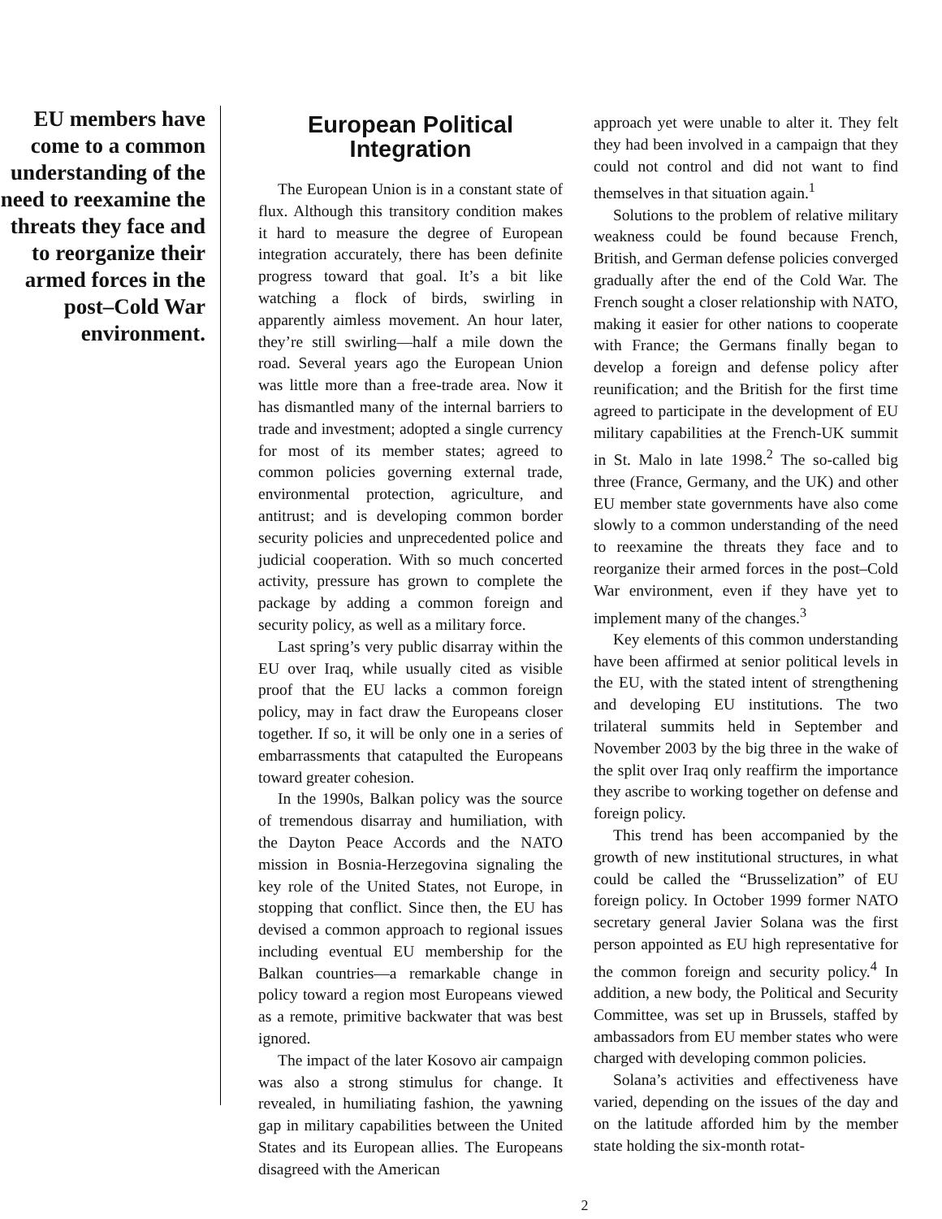EU members have come to a common understanding of the need to reexamine the threats they face and to reorganize their armed forces in the post–Cold War environment.
European Political Integration
The European Union is in a constant state of flux. Although this transitory condition makes it hard to measure the degree of European integration accurately, there has been definite progress toward that goal. It’s a bit like watching a flock of birds, swirling in apparently aimless movement. An hour later, they’re still swirling—half a mile down the road. Several years ago the European Union was little more than a free-trade area. Now it has dismantled many of the internal barriers to trade and investment; adopted a single currency for most of its member states; agreed to common policies governing external trade, environmental protection, agriculture, and antitrust; and is developing common border security policies and unprecedented police and judicial cooperation. With so much concerted activity, pressure has grown to complete the package by adding a common foreign and security policy, as well as a military force.
Last spring’s very public disarray within the EU over Iraq, while usually cited as visible proof that the EU lacks a common foreign policy, may in fact draw the Europeans closer together. If so, it will be only one in a series of embarrassments that catapulted the Europeans toward greater cohesion.
In the 1990s, Balkan policy was the source of tremendous disarray and humiliation, with the Dayton Peace Accords and the NATO mission in Bosnia-Herzegovina signaling the key role of the United States, not Europe, in stopping that conflict. Since then, the EU has devised a common approach to regional issues including eventual EU membership for the Balkan countries—a remarkable change in policy toward a region most Europeans viewed as a remote, primitive backwater that was best ignored.
The impact of the later Kosovo air campaign was also a strong stimulus for change. It revealed, in humiliating fashion, the yawning gap in military capabilities between the United States and its European allies. The Europeans disagreed with the American
approach yet were unable to alter it. They felt they had been involved in a campaign that they could not control and did not want to find themselves in that situation again.<sup>1</sup>
Solutions to the problem of relative military weakness could be found because French, British, and German defense policies converged gradually after the end of the Cold War. The French sought a closer relationship with NATO, making it easier for other nations to cooperate with France; the Germans finally began to develop a foreign and defense policy after reunification; and the British for the first time agreed to participate in the development of EU military capabilities at the French-UK summit in St. Malo in late 1998.<sup>2</sup> The so-called big three (France, Germany, and the UK) and other EU member state governments have also come slowly to a common understanding of the need to reexamine the threats they face and to reorganize their armed forces in the post–Cold War environment, even if they have yet to implement many of the changes.<sup>3</sup>
Key elements of this common understanding have been affirmed at senior political levels in the EU, with the stated intent of strengthening and developing EU institutions. The two trilateral summits held in September and November 2003 by the big three in the wake of the split over Iraq only reaffirm the importance they ascribe to working together on defense and foreign policy.
This trend has been accompanied by the growth of new institutional structures, in what could be called the “Brusselization” of EU foreign policy. In October 1999 former NATO secretary general Javier Solana was the first person appointed as EU high representative for the common foreign and security policy.<sup>4</sup> In addition, a new body, the Political and Security Committee, was set up in Brussels, staffed by ambassadors from EU member states who were charged with developing common policies.
Solana’s activities and effectiveness have varied, depending on the issues of the day and on the latitude afforded him by the member state holding the six-month rotat-
2